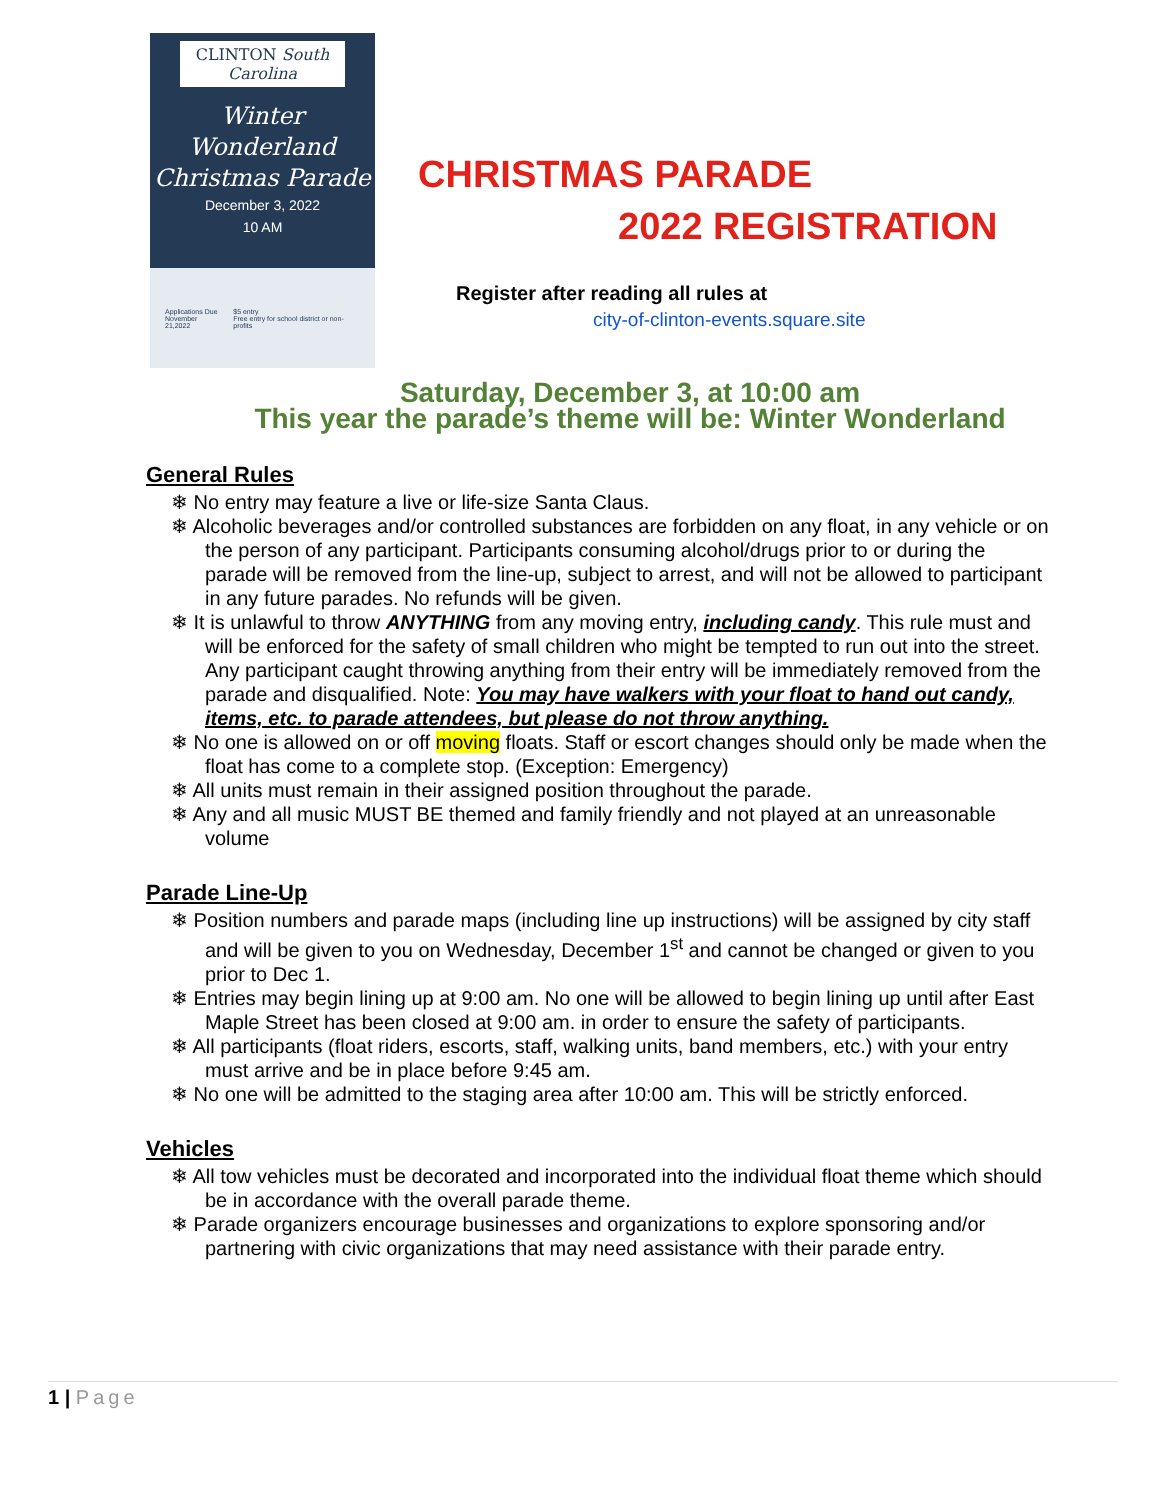CLINTON South Carolina
Winter
Wonderland
Christmas Parade
December 3, 2022
10 AM
Applications Due
November 21,2022
$5 entry
Free entry for school district or non-profits
CHRISTMAS PARADE
2022 REGISTRATION
Register after reading all rules at
city-of-clinton-events.square.site
Saturday, December 3, at 10:00 am
This year the parade’s theme will be: Winter Wonderland
General Rules
❄ No entry may feature a live or life-size Santa Claus.
❄ Alcoholic beverages and/or controlled substances are forbidden on any float, in any vehicle or on the person of any participant. Participants consuming alcohol/drugs prior to or during the parade will be removed from the line-up, subject to arrest, and will not be allowed to participant in any future parades. No refunds will be given.
❄ It is unlawful to throw ANYTHING from any moving entry, including candy. This rule must and will be enforced for the safety of small children who might be tempted to run out into the street. Any participant caught throwing anything from their entry will be immediately removed from the parade and disqualified. Note: You may have walkers with your float to hand out candy, items, etc. to parade attendees, but please do not throw anything.
❄ No one is allowed on or off moving floats. Staff or escort changes should only be made when the float has come to a complete stop. (Exception: Emergency)
❄ All units must remain in their assigned position throughout the parade.
❄ Any and all music MUST BE themed and family friendly and not played at an unreasonable volume
Parade Line-Up
❄ Position numbers and parade maps (including line up instructions) will be assigned by city staff and will be given to you on Wednesday, December 1<sup>st</sup> and cannot be changed or given to you prior to Dec 1.
❄ Entries may begin lining up at 9:00 am. No one will be allowed to begin lining up until after East Maple Street has been closed at 9:00 am. in order to ensure the safety of participants.
❄ All participants (float riders, escorts, staff, walking units, band members, etc.) with your entry must arrive and be in place before 9:45 am.
❄ No one will be admitted to the staging area after 10:00 am. This will be strictly enforced.
Vehicles
❄ All tow vehicles must be decorated and incorporated into the individual float theme which should be in accordance with the overall parade theme.
❄ Parade organizers encourage businesses and organizations to explore sponsoring and/or partnering with civic organizations that may need assistance with their parade entry.
1 | Page